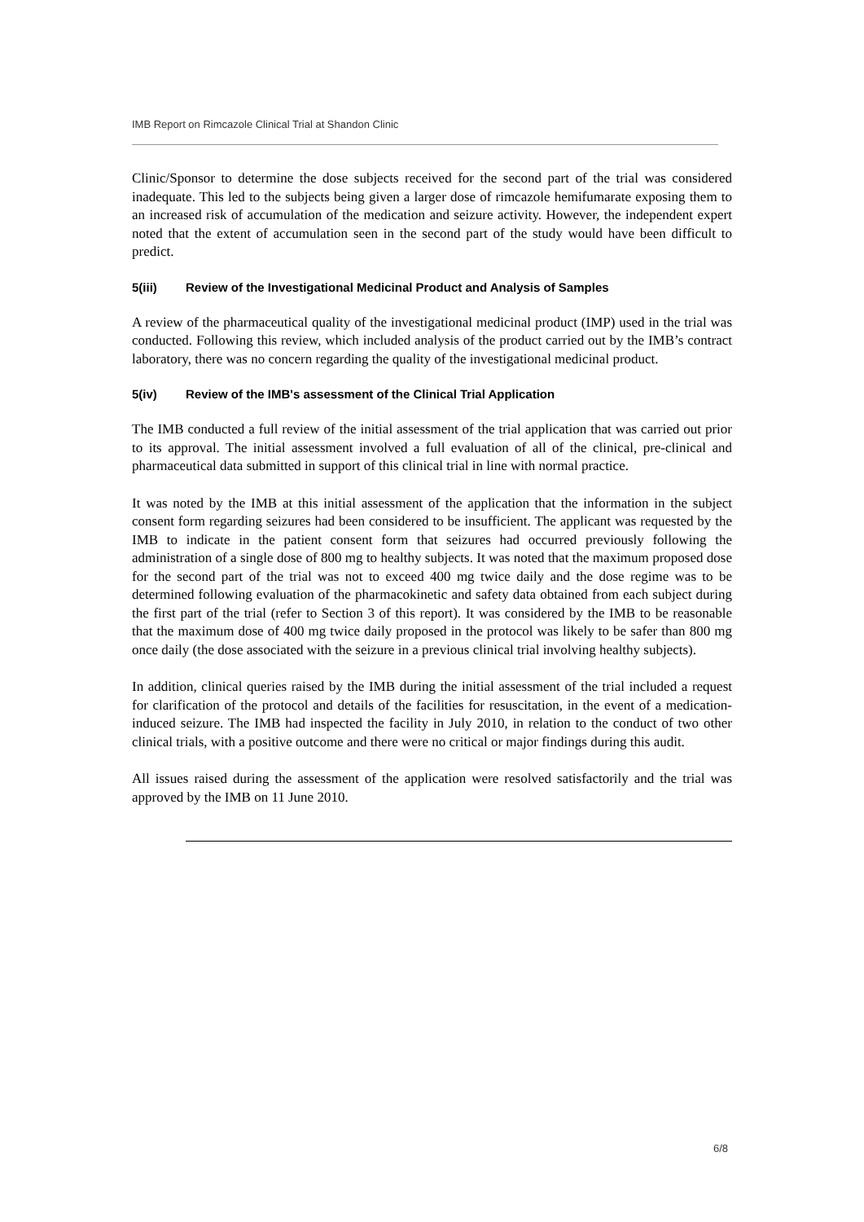IMB Report on Rimcazole Clinical Trial at Shandon Clinic
Clinic/Sponsor to determine the dose subjects received for the second part of the trial was considered inadequate. This led to the subjects being given a larger dose of rimcazole hemifumarate exposing them to an increased risk of accumulation of the medication and seizure activity. However, the independent expert noted that the extent of accumulation seen in the second part of the study would have been difficult to predict.
5(iii) Review of the Investigational Medicinal Product and Analysis of Samples
A review of the pharmaceutical quality of the investigational medicinal product (IMP) used in the trial was conducted. Following this review, which included analysis of the product carried out by the IMB’s contract laboratory, there was no concern regarding the quality of the investigational medicinal product.
5(iv) Review of the IMB's assessment of the Clinical Trial Application
The IMB conducted a full review of the initial assessment of the trial application that was carried out prior to its approval. The initial assessment involved a full evaluation of all of the clinical, pre-clinical and pharmaceutical data submitted in support of this clinical trial in line with normal practice.
It was noted by the IMB at this initial assessment of the application that the information in the subject consent form regarding seizures had been considered to be insufficient. The applicant was requested by the IMB to indicate in the patient consent form that seizures had occurred previously following the administration of a single dose of 800 mg to healthy subjects. It was noted that the maximum proposed dose for the second part of the trial was not to exceed 400 mg twice daily and the dose regime was to be determined following evaluation of the pharmacokinetic and safety data obtained from each subject during the first part of the trial (refer to Section 3 of this report). It was considered by the IMB to be reasonable that the maximum dose of 400 mg twice daily proposed in the protocol was likely to be safer than 800 mg once daily (the dose associated with the seizure in a previous clinical trial involving healthy subjects).
In addition, clinical queries raised by the IMB during the initial assessment of the trial included a request for clarification of the protocol and details of the facilities for resuscitation, in the event of a medication-induced seizure. The IMB had inspected the facility in July 2010, in relation to the conduct of two other clinical trials, with a positive outcome and there were no critical or major findings during this audit.
All issues raised during the assessment of the application were resolved satisfactorily and the trial was approved by the IMB on 11 June 2010.
6/8